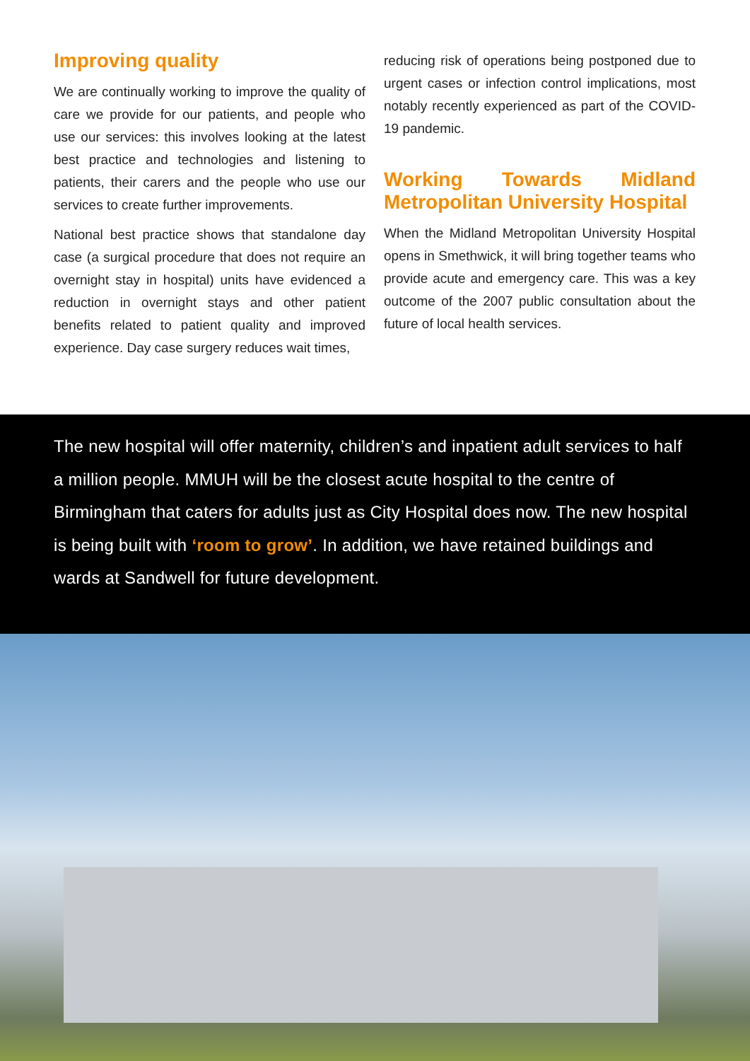Improving quality
We are continually working to improve the quality of care we provide for our patients, and people who use our services: this involves looking at the latest best practice and technologies and listening to patients, their carers and the people who use our services to create further improvements.
National best practice shows that standalone day case (a surgical procedure that does not require an overnight stay in hospital) units have evidenced a reduction in overnight stays and other patient benefits related to patient quality and improved experience. Day case surgery reduces wait times,
reducing risk of operations being postponed due to urgent cases or infection control implications, most notably recently experienced as part of the COVID-19 pandemic.
Working Towards Midland Metropolitan University Hospital
When the Midland Metropolitan University Hospital opens in Smethwick, it will bring together teams who provide acute and emergency care. This was a key outcome of the 2007 public consultation about the future of local health services.
The new hospital will offer maternity, children’s and inpatient adult services to half a million people. MMUH will be the closest acute hospital to the centre of Birmingham that caters for adults just as City Hospital does now. The new hospital is being built with ‘room to grow’. In addition, we have retained buildings and wards at Sandwell for future development.